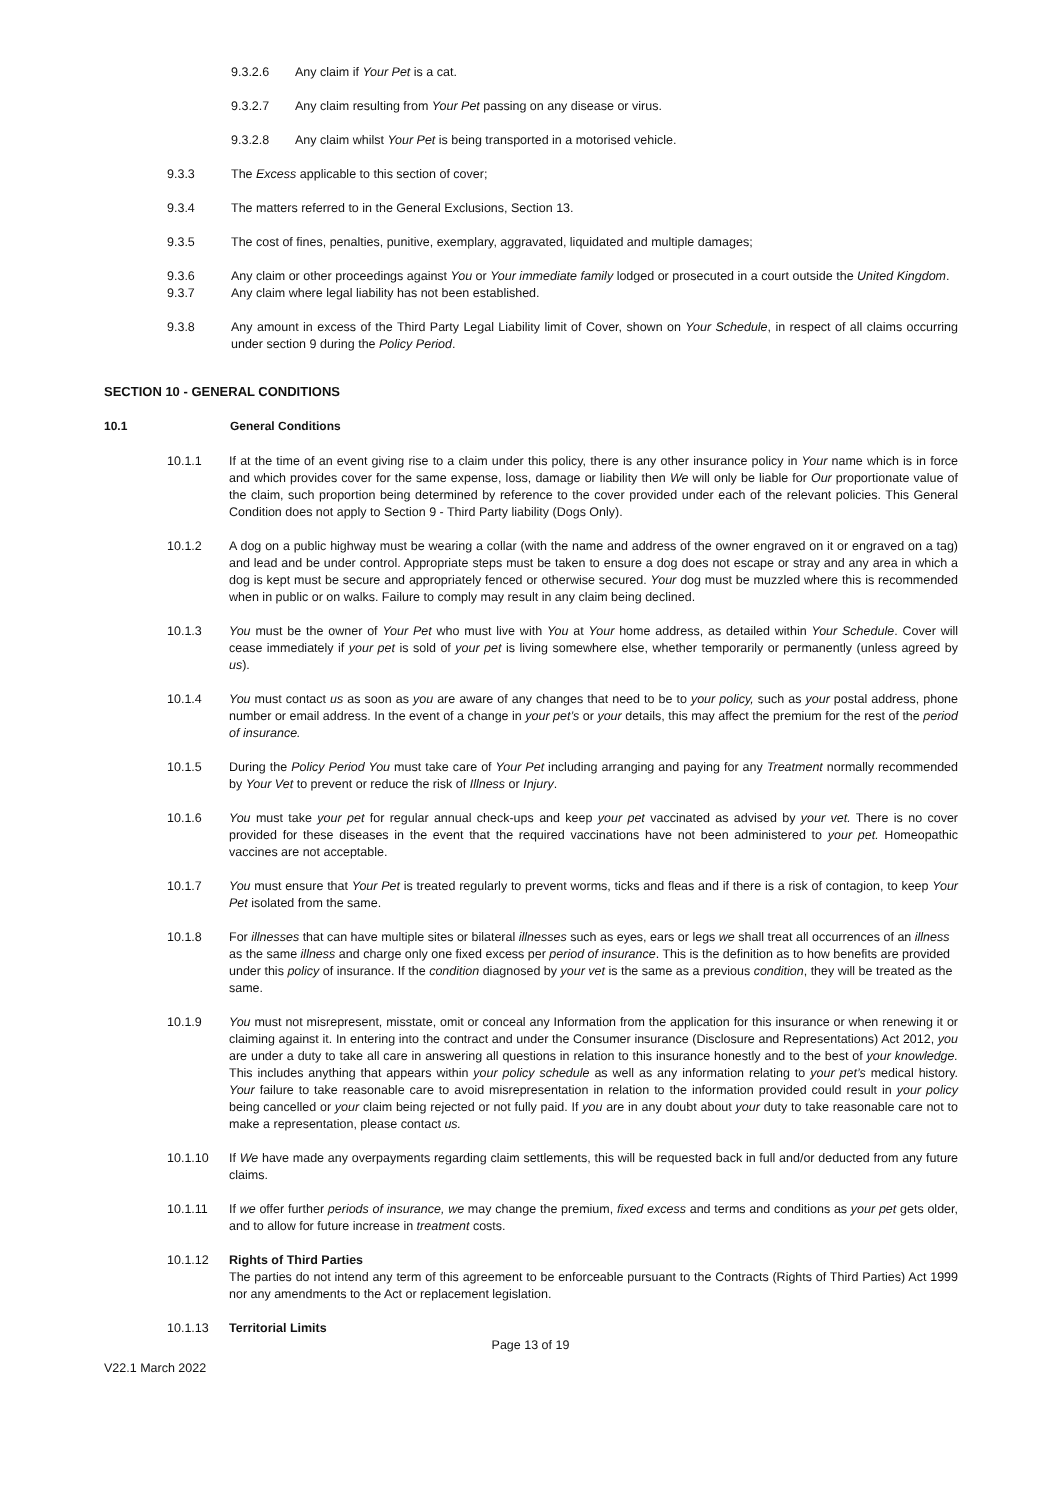9.3.2.6 Any claim if Your Pet is a cat.
9.3.2.7 Any claim resulting from Your Pet passing on any disease or virus.
9.3.2.8 Any claim whilst Your Pet is being transported in a motorised vehicle.
9.3.3 The Excess applicable to this section of cover;
9.3.4 The matters referred to in the General Exclusions, Section 13.
9.3.5 The cost of fines, penalties, punitive, exemplary, aggravated, liquidated and multiple damages;
9.3.6 Any claim or other proceedings against You or Your immediate family lodged or prosecuted in a court outside the United Kingdom.
9.3.7 Any claim where legal liability has not been established.
9.3.8 Any amount in excess of the Third Party Legal Liability limit of Cover, shown on Your Schedule, in respect of all claims occurring under section 9 during the Policy Period.
SECTION 10 - GENERAL CONDITIONS
10.1 General Conditions
10.1.1 If at the time of an event giving rise to a claim under this policy, there is any other insurance policy in Your name which is in force and which provides cover for the same expense, loss, damage or liability then We will only be liable for Our proportionate value of the claim, such proportion being determined by reference to the cover provided under each of the relevant policies. This General Condition does not apply to Section 9 - Third Party liability (Dogs Only).
10.1.2 A dog on a public highway must be wearing a collar (with the name and address of the owner engraved on it or engraved on a tag) and lead and be under control. Appropriate steps must be taken to ensure a dog does not escape or stray and any area in which a dog is kept must be secure and appropriately fenced or otherwise secured. Your dog must be muzzled where this is recommended when in public or on walks. Failure to comply may result in any claim being declined.
10.1.3 You must be the owner of Your Pet who must live with You at Your home address, as detailed within Your Schedule. Cover will cease immediately if your pet is sold of your pet is living somewhere else, whether temporarily or permanently (unless agreed by us).
10.1.4 You must contact us as soon as you are aware of any changes that need to be to your policy, such as your postal address, phone number or email address. In the event of a change in your pet’s or your details, this may affect the premium for the rest of the period of insurance.
10.1.5 During the Policy Period You must take care of Your Pet including arranging and paying for any Treatment normally recommended by Your Vet to prevent or reduce the risk of Illness or Injury.
10.1.6 You must take your pet for regular annual check-ups and keep your pet vaccinated as advised by your vet. There is no cover provided for these diseases in the event that the required vaccinations have not been administered to your pet. Homeopathic vaccines are not acceptable.
10.1.7 You must ensure that Your Pet is treated regularly to prevent worms, ticks and fleas and if there is a risk of contagion, to keep Your Pet isolated from the same.
10.1.8 For illnesses that can have multiple sites or bilateral illnesses such as eyes, ears or legs we shall treat all occurrences of an illness as the same illness and charge only one fixed excess per period of insurance. This is the definition as to how benefits are provided under this policy of insurance. If the condition diagnosed by your vet is the same as a previous condition, they will be treated as the same.
10.1.9 You must not misrepresent, misstate, omit or conceal any Information from the application for this insurance or when renewing it or claiming against it. In entering into the contract and under the Consumer insurance (Disclosure and Representations) Act 2012, you are under a duty to take all care in answering all questions in relation to this insurance honestly and to the best of your knowledge. This includes anything that appears within your policy schedule as well as any information relating to your pet’s medical history. Your failure to take reasonable care to avoid misrepresentation in relation to the information provided could result in your policy being cancelled or your claim being rejected or not fully paid. If you are in any doubt about your duty to take reasonable care not to make a representation, please contact us.
10.1.10 If We have made any overpayments regarding claim settlements, this will be requested back in full and/or deducted from any future claims.
10.1.11 If we offer further periods of insurance, we may change the premium, fixed excess and terms and conditions as your pet gets older, and to allow for future increase in treatment costs.
10.1.12 Rights of Third Parties
The parties do not intend any term of this agreement to be enforceable pursuant to the Contracts (Rights of Third Parties) Act 1999 nor any amendments to the Act or replacement legislation.
10.1.13 Territorial Limits
Page 13 of 19
V22.1 March 2022